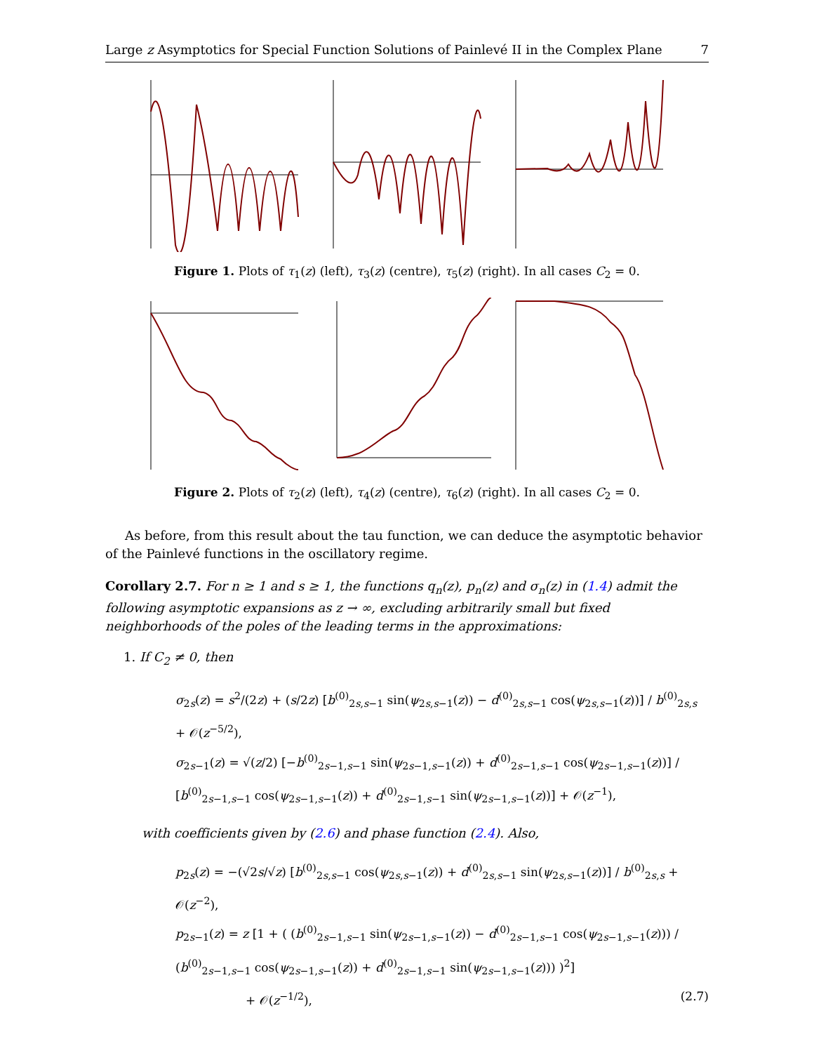Large z Asymptotics for Special Function Solutions of Painlevé II in the Complex Plane 7
Figure 1. Plots of τ<sub>1</sub>(z) (left), τ<sub>3</sub>(z) (centre), τ<sub>5</sub>(z) (right). In all cases C<sub>2</sub> = 0.
Figure 2. Plots of τ<sub>2</sub>(z) (left), τ<sub>4</sub>(z) (centre), τ<sub>6</sub>(z) (right). In all cases C<sub>2</sub> = 0.
As before, from this result about the tau function, we can deduce the asymptotic behavior of the Painlevé functions in the oscillatory regime.
Corollary 2.7. For n ≥ 1 and s ≥ 1, the functions q<sub>n</sub>(z), p<sub>n</sub>(z) and σ<sub>n</sub>(z) in (1.4) admit the following asymptotic expansions as z → ∞, excluding arbitrarily small but fixed neighborhoods of the poles of the leading terms in the approximations:
1. If C<sub>2</sub> ≠ 0, then
σ<sub>2s</sub>(z) = s<sup>2</sup>/(2z) + (s/2z) [b<sup>(0)</sup><sub>2s,s−1</sub> sin(ψ<sub>2s,s−1</sub>(z)) − d<sup>(0)</sup><sub>2s,s−1</sub> cos(ψ<sub>2s,s−1</sub>(z))] / b<sup>(0)</sup><sub>2s,s</sub> + 𝒪(z<sup>−5/2</sup>),
σ<sub>2s−1</sub>(z) = √(z/2) [−b<sup>(0)</sup><sub>2s−1,s−1</sub> sin(ψ<sub>2s−1,s−1</sub>(z)) + d<sup>(0)</sup><sub>2s−1,s−1</sub> cos(ψ<sub>2s−1,s−1</sub>(z))] / [b<sup>(0)</sup><sub>2s−1,s−1</sub> cos(ψ<sub>2s−1,s−1</sub>(z)) + d<sup>(0)</sup><sub>2s−1,s−1</sub> sin(ψ<sub>2s−1,s−1</sub>(z))] + 𝒪(z<sup>−1</sup>),
with coefficients given by (2.6) and phase function (2.4). Also,
p<sub>2s</sub>(z) = −(√2s/√z) [b<sup>(0)</sup><sub>2s,s−1</sub> cos(ψ<sub>2s,s−1</sub>(z)) + d<sup>(0)</sup><sub>2s,s−1</sub> sin(ψ<sub>2s,s−1</sub>(z))] / b<sup>(0)</sup><sub>2s,s</sub> + 𝒪(z<sup>−2</sup>),
p<sub>2s−1</sub>(z) = z [1 + ( (b<sup>(0)</sup><sub>2s−1,s−1</sub> sin(ψ<sub>2s−1,s−1</sub>(z)) − d<sup>(0)</sup><sub>2s−1,s−1</sub> cos(ψ<sub>2s−1,s−1</sub>(z))) / (b<sup>(0)</sup><sub>2s−1,s−1</sub> cos(ψ<sub>2s−1,s−1</sub>(z)) + d<sup>(0)</sup><sub>2s−1,s−1</sub> sin(ψ<sub>2s−1,s−1</sub>(z))) )<sup>2</sup>]
+ 𝒪(z<sup>−1/2</sup>), (2.7)